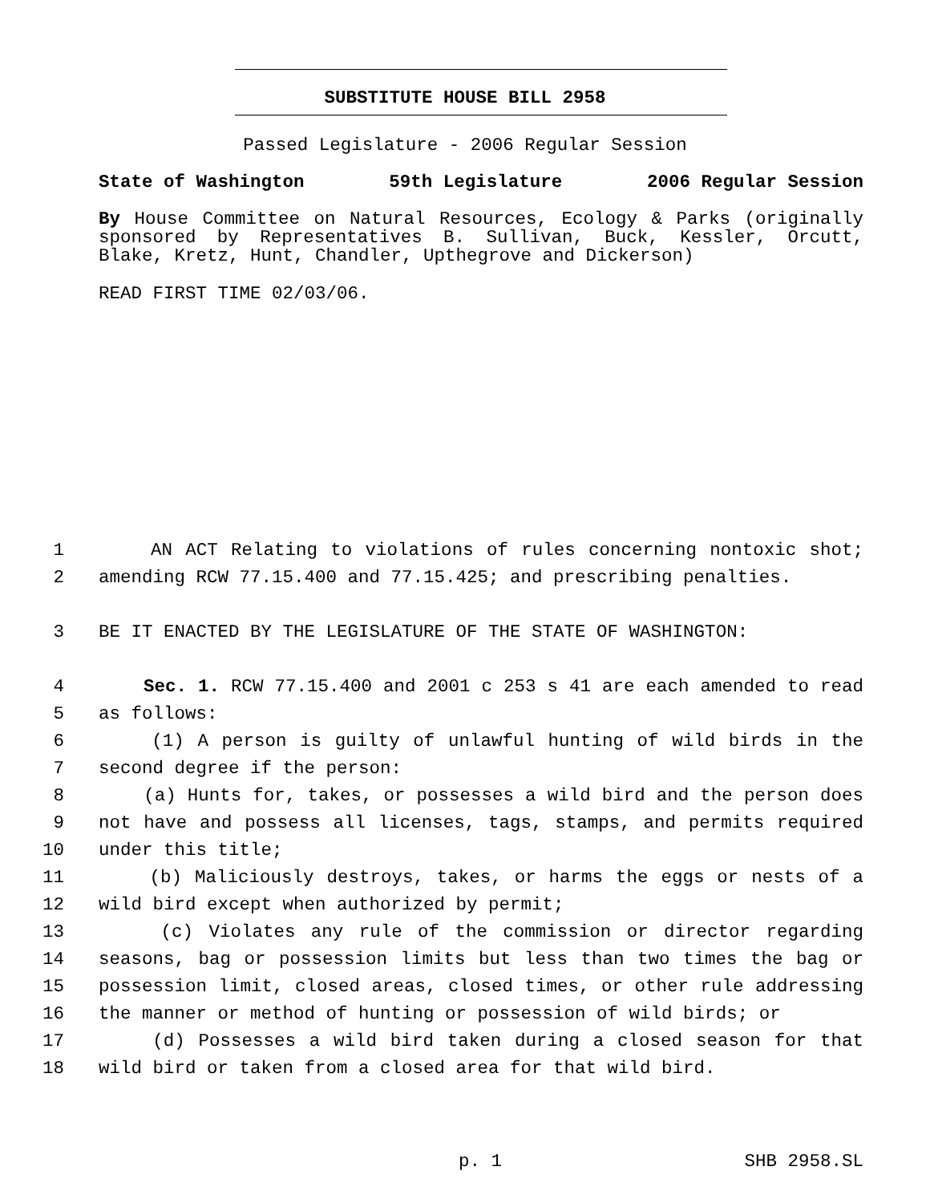SUBSTITUTE HOUSE BILL 2958
Passed Legislature - 2006 Regular Session
State of Washington 59th Legislature 2006 Regular Session
By House Committee on Natural Resources, Ecology & Parks (originally sponsored by Representatives B. Sullivan, Buck, Kessler, Orcutt, Blake, Kretz, Hunt, Chandler, Upthegrove and Dickerson)
READ FIRST TIME 02/03/06.
1 AN ACT Relating to violations of rules concerning nontoxic shot;
2 amending RCW 77.15.400 and 77.15.425; and prescribing penalties.
3 BE IT ENACTED BY THE LEGISLATURE OF THE STATE OF WASHINGTON:
4 Sec. 1. RCW 77.15.400 and 2001 c 253 s 41 are each amended to read
5 as follows:
6 (1) A person is guilty of unlawful hunting of wild birds in the
7 second degree if the person:
8 (a) Hunts for, takes, or possesses a wild bird and the person does
9 not have and possess all licenses, tags, stamps, and permits required
10 under this title;
11 (b) Maliciously destroys, takes, or harms the eggs or nests of a
12 wild bird except when authorized by permit;
13 (c) Violates any rule of the commission or director regarding
14 seasons, bag or possession limits but less than two times the bag or
15 possession limit, closed areas, closed times, or other rule addressing
16 the manner or method of hunting or possession of wild birds; or
17 (d) Possesses a wild bird taken during a closed season for that
18 wild bird or taken from a closed area for that wild bird.
p. 1 SHB 2958.SL